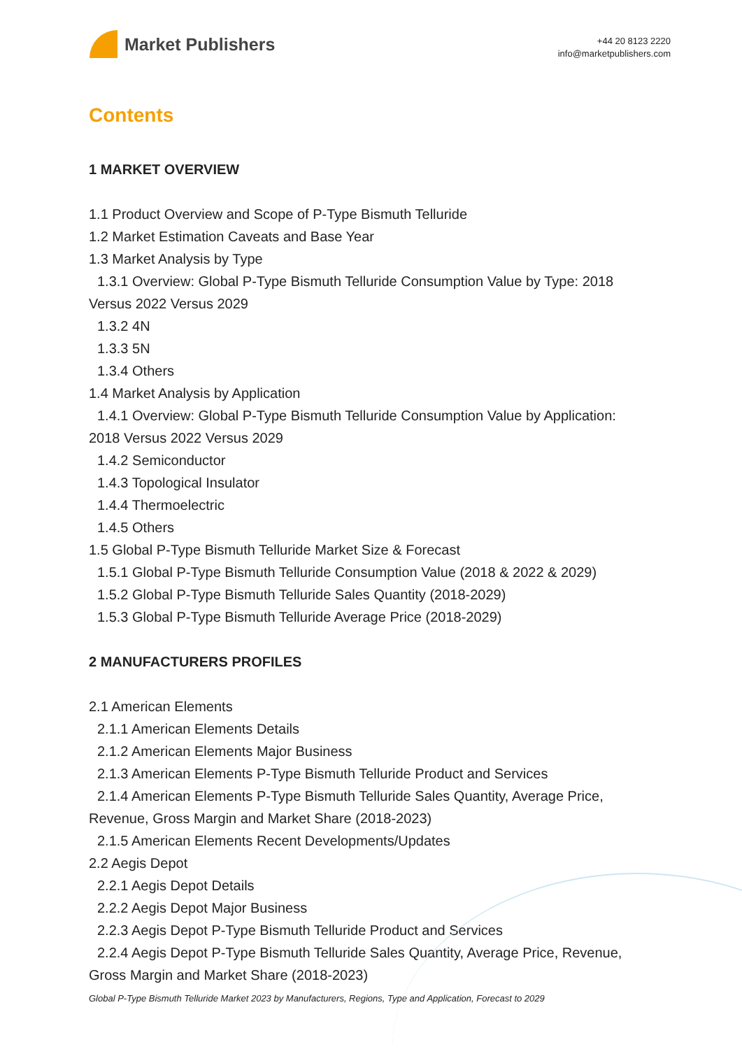Market Publishers
+44 20 8123 2220
info@marketpublishers.com
Contents
1 MARKET OVERVIEW
1.1 Product Overview and Scope of P-Type Bismuth Telluride
1.2 Market Estimation Caveats and Base Year
1.3 Market Analysis by Type
1.3.1 Overview: Global P-Type Bismuth Telluride Consumption Value by Type: 2018
Versus 2022 Versus 2029
1.3.2 4N
1.3.3 5N
1.3.4 Others
1.4 Market Analysis by Application
1.4.1 Overview: Global P-Type Bismuth Telluride Consumption Value by Application:
2018 Versus 2022 Versus 2029
1.4.2 Semiconductor
1.4.3 Topological Insulator
1.4.4 Thermoelectric
1.4.5 Others
1.5 Global P-Type Bismuth Telluride Market Size & Forecast
1.5.1 Global P-Type Bismuth Telluride Consumption Value (2018 & 2022 & 2029)
1.5.2 Global P-Type Bismuth Telluride Sales Quantity (2018-2029)
1.5.3 Global P-Type Bismuth Telluride Average Price (2018-2029)
2 MANUFACTURERS PROFILES
2.1 American Elements
2.1.1 American Elements Details
2.1.2 American Elements Major Business
2.1.3 American Elements P-Type Bismuth Telluride Product and Services
2.1.4 American Elements P-Type Bismuth Telluride Sales Quantity, Average Price,
Revenue, Gross Margin and Market Share (2018-2023)
2.1.5 American Elements Recent Developments/Updates
2.2 Aegis Depot
2.2.1 Aegis Depot Details
2.2.2 Aegis Depot Major Business
2.2.3 Aegis Depot P-Type Bismuth Telluride Product and Services
2.2.4 Aegis Depot P-Type Bismuth Telluride Sales Quantity, Average Price, Revenue,
Gross Margin and Market Share (2018-2023)
Global P-Type Bismuth Telluride Market 2023 by Manufacturers, Regions, Type and Application, Forecast to 2029